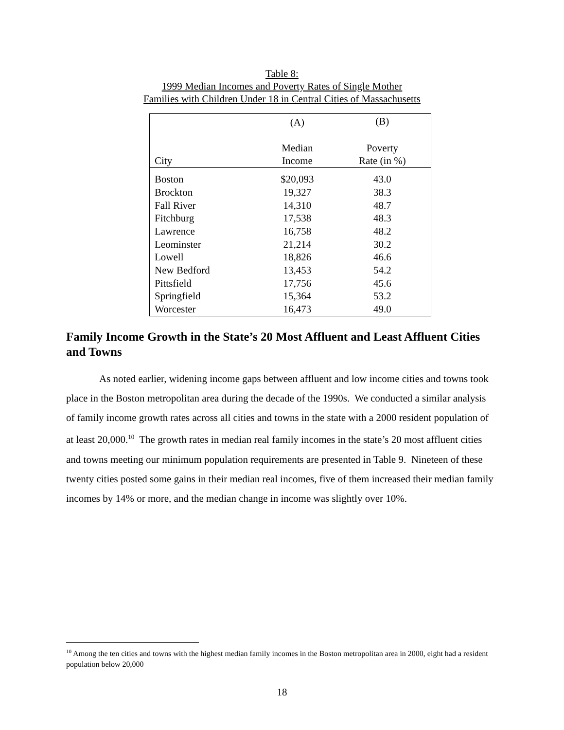Table 8:
1999 Median Incomes and Poverty Rates of Single Mother
Families with Children Under 18 in Central Cities of Massachusetts
| | (A) | (B) |
| --- | --- | --- |
| City | Median Income | Poverty Rate (in %) |
| Boston | $20,093 | 43.0 |
| Brockton | 19,327 | 38.3 |
| Fall River | 14,310 | 48.7 |
| Fitchburg | 17,538 | 48.3 |
| Lawrence | 16,758 | 48.2 |
| Leominster | 21,214 | 30.2 |
| Lowell | 18,826 | 46.6 |
| New Bedford | 13,453 | 54.2 |
| Pittsfield | 17,756 | 45.6 |
| Springfield | 15,364 | 53.2 |
| Worcester | 16,473 | 49.0 |
Family Income Growth in the State’s 20 Most Affluent and Least Affluent Cities and Towns
As noted earlier, widening income gaps between affluent and low income cities and towns took place in the Boston metropolitan area during the decade of the 1990s. We conducted a similar analysis of family income growth rates across all cities and towns in the state with a 2000 resident population of at least 20,000.<sup>10</sup> The growth rates in median real family incomes in the state’s 20 most affluent cities and towns meeting our minimum population requirements are presented in Table 9. Nineteen of these twenty cities posted some gains in their median real incomes, five of them increased their median family incomes by 14% or more, and the median change in income was slightly over 10%.
<sup>10</sup> Among the ten cities and towns with the highest median family incomes in the Boston metropolitan area in 2000, eight had a resident population below 20,000
18